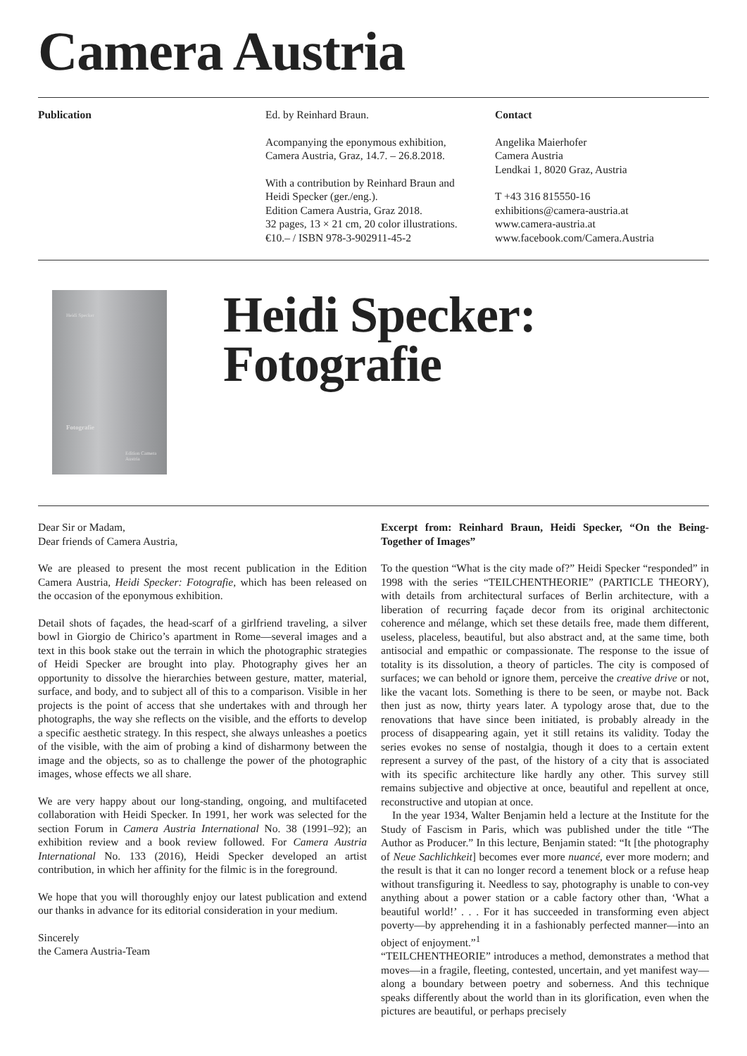Camera Austria
Publication Ed. by Reinhard Braun.
Acompanying the eponymous exhibition,
Camera Austria, Graz, 14.7. – 26.8.2018.
With a contribution by Reinhard Braun and
Heidi Specker (ger./eng.).
Edition Camera Austria, Graz 2018.
32 pages, 13 × 21 cm, 20 color illustrations.
€10.– / ISBN 978-3-902911-45-2
Contact
Angelika Maierhofer
Camera Austria
Lendkai 1, 8020 Graz, Austria
T +43 316 815550-16
exhibitions@camera-austria.at
www.camera-austria.at
www.facebook.com/Camera.Austria
Heidi Specker
Fotografie
Edition Camera Austria
Heidi Specker:
Fotografie
Dear Sir or Madam,
Dear friends of Camera Austria,
We are pleased to present the most recent publication in the Edition Camera Austria, Heidi Specker: Fotografie, which has been released on the occasion of the eponymous exhibition.
Detail shots of façades, the head-scarf of a girlfriend traveling, a silver bowl in Giorgio de Chirico’s apartment in Rome—several images and a text in this book stake out the terrain in which the photographic strategies of Heidi Specker are brought into play. Photography gives her an opportunity to dissolve the hierarchies between gesture, matter, material, surface, and body, and to subject all of this to a comparison. Visible in her projects is the point of access that she undertakes with and through her photographs, the way she reflects on the visible, and the efforts to develop a specific aesthetic strategy. In this respect, she always unleashes a poetics of the visible, with the aim of probing a kind of disharmony between the image and the objects, so as to challenge the power of the photographic images, whose effects we all share.
We are very happy about our long-standing, ongoing, and multifaceted collaboration with Heidi Specker. In 1991, her work was selected for the section Forum in Camera Austria International No. 38 (1991–92); an exhibition review and a book review followed. For Camera Austria International No. 133 (2016), Heidi Specker developed an artist contribution, in which her affinity for the filmic is in the foreground.
We hope that you will thoroughly enjoy our latest publication and extend our thanks in advance for its editorial consideration in your medium.
Sincerely
the Camera Austria-Team
Excerpt from: Reinhard Braun, Heidi Specker, “On the Being-Together of Images”
To the question “What is the city made of?” Heidi Specker “responded” in 1998 with the series “TEILCHENTHEORIE” (PARTICLE THEORY), with details from architectural surfaces of Berlin architecture, with a liberation of recurring façade decor from its original architectonic coherence and mélange, which set these details free, made them different, useless, placeless, beautiful, but also abstract and, at the same time, both antisocial and empathic or compassionate. The response to the issue of totality is its dissolution, a theory of particles. The city is composed of surfaces; we can behold or ignore them, perceive the creative drive or not, like the vacant lots. Something is there to be seen, or maybe not. Back then just as now, thirty years later. A typology arose that, due to the renovations that have since been initiated, is probably already in the process of disappearing again, yet it still retains its validity. Today the series evokes no sense of nostalgia, though it does to a certain extent represent a survey of the past, of the history of a city that is associated with its specific architecture like hardly any other. This survey still remains subjective and objective at once, beautiful and repellent at once, reconstructive and utopian at once.
In the year 1934, Walter Benjamin held a lecture at the Institute for the Study of Fascism in Paris, which was published under the title “The Author as Producer.” In this lecture, Benjamin stated: “It [the photography of Neue Sachlichkeit] becomes ever more nuancé, ever more modern; and the result is that it can no longer record a tenement block or a refuse heap without transfiguring it. Needless to say, photography is unable to con-vey anything about a power station or a cable factory other than, ‘What a beautiful world!’ . . . For it has succeeded in transforming even abject poverty—by apprehending it in a fashionably perfected manner—into an object of enjoyment.”<sup>1</sup>
“TEILCHENTHEORIE” introduces a method, demonstrates a method that moves—in a fragile, fleeting, contested, uncertain, and yet manifest way—along a boundary between poetry and soberness. And this technique speaks differently about the world than in its glorification, even when the pictures are beautiful, or perhaps precisely